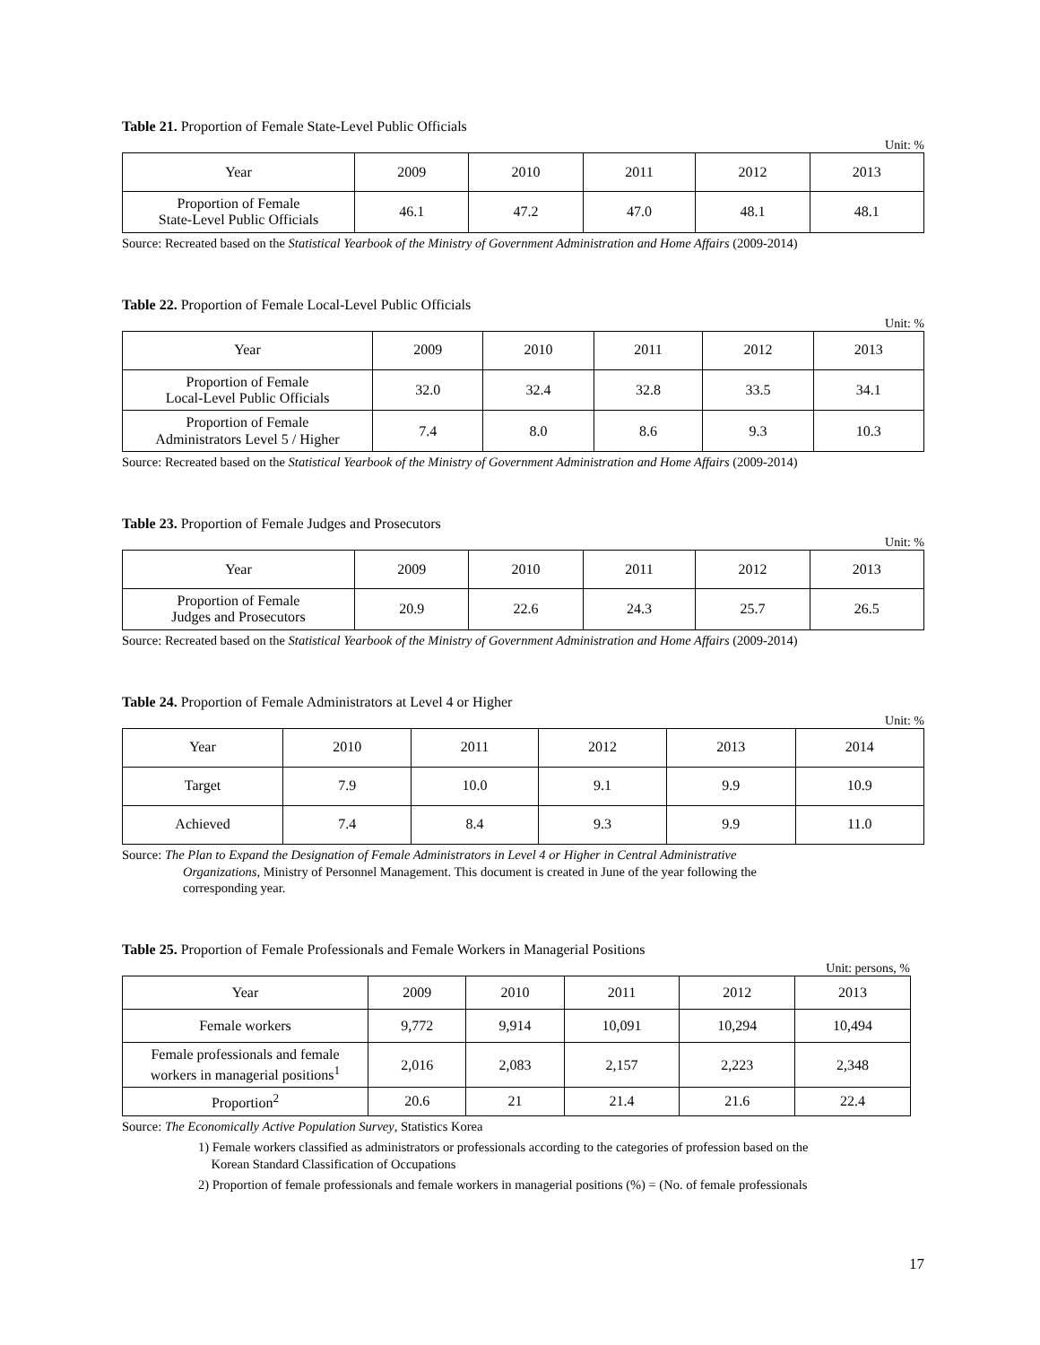Table 21. Proportion of Female State-Level Public Officials
Unit: %
| Year | 2009 | 2010 | 2011 | 2012 | 2013 |
| --- | --- | --- | --- | --- | --- |
| Proportion of Female State-Level Public Officials | 46.1 | 47.2 | 47.0 | 48.1 | 48.1 |
Source: Recreated based on the Statistical Yearbook of the Ministry of Government Administration and Home Affairs (2009-2014)
Table 22. Proportion of Female Local-Level Public Officials
Unit: %
| Year | 2009 | 2010 | 2011 | 2012 | 2013 |
| --- | --- | --- | --- | --- | --- |
| Proportion of Female Local-Level Public Officials | 32.0 | 32.4 | 32.8 | 33.5 | 34.1 |
| Proportion of Female Administrators Level 5 / Higher | 7.4 | 8.0 | 8.6 | 9.3 | 10.3 |
Source: Recreated based on the Statistical Yearbook of the Ministry of Government Administration and Home Affairs (2009-2014)
Table 23. Proportion of Female Judges and Prosecutors
Unit: %
| Year | 2009 | 2010 | 2011 | 2012 | 2013 |
| --- | --- | --- | --- | --- | --- |
| Proportion of Female Judges and Prosecutors | 20.9 | 22.6 | 24.3 | 25.7 | 26.5 |
Source: Recreated based on the Statistical Yearbook of the Ministry of Government Administration and Home Affairs (2009-2014)
Table 24. Proportion of Female Administrators at Level 4 or Higher
Unit: %
| Year | 2010 | 2011 | 2012 | 2013 | 2014 |
| --- | --- | --- | --- | --- | --- |
| Target | 7.9 | 10.0 | 9.1 | 9.9 | 10.9 |
| Achieved | 7.4 | 8.4 | 9.3 | 9.9 | 11.0 |
Source: The Plan to Expand the Designation of Female Administrators in Level 4 or Higher in Central Administrative
Organizations, Ministry of Personnel Management. This document is created in June of the year following the
corresponding year.
Table 25. Proportion of Female Professionals and Female Workers in Managerial Positions
Unit: persons, %
| Year | 2009 | 2010 | 2011 | 2012 | 2013 |
| --- | --- | --- | --- | --- | --- |
| Female workers | 9,772 | 9,914 | 10,091 | 10,294 | 10,494 |
| Female professionals and female workers in managerial positions<sup>1</sup> | 2,016 | 2,083 | 2,157 | 2,223 | 2,348 |
| Proportion<sup>2</sup> | 20.6 | 21 | 21.4 | 21.6 | 22.4 |
Source: The Economically Active Population Survey, Statistics Korea
1) Female workers classified as administrators or professionals according to the categories of profession based on the
Korean Standard Classification of Occupations
2) Proportion of female professionals and female workers in managerial positions (%) = (No. of female professionals
17